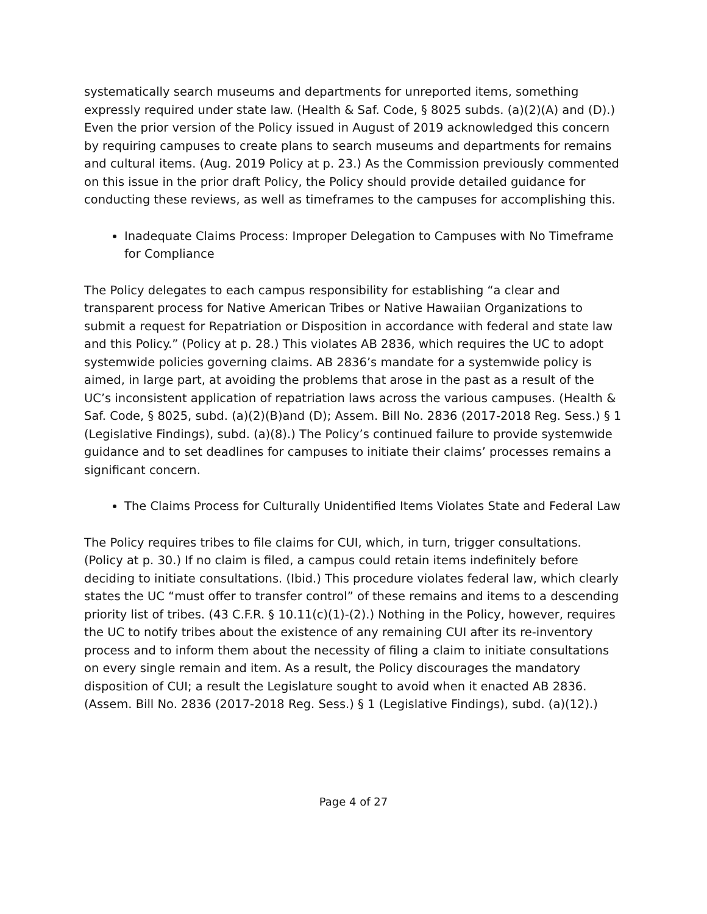systematically search museums and departments for unreported items, something expressly required under state law. (Health & Saf. Code, § 8025 subds. (a)(2)(A) and (D).) Even the prior version of the Policy issued in August of 2019 acknowledged this concern by requiring campuses to create plans to search museums and departments for remains and cultural items. (Aug. 2019 Policy at p. 23.) As the Commission previously commented on this issue in the prior draft Policy, the Policy should provide detailed guidance for conducting these reviews, as well as timeframes to the campuses for accomplishing this.
Inadequate Claims Process: Improper Delegation to Campuses with No Timeframe for Compliance
The Policy delegates to each campus responsibility for establishing “a clear and transparent process for Native American Tribes or Native Hawaiian Organizations to submit a request for Repatriation or Disposition in accordance with federal and state law and this Policy.” (Policy at p. 28.) This violates AB 2836, which requires the UC to adopt systemwide policies governing claims. AB 2836’s mandate for a systemwide policy is aimed, in large part, at avoiding the problems that arose in the past as a result of the UC’s inconsistent application of repatriation laws across the various campuses. (Health & Saf. Code, § 8025, subd. (a)(2)(B)and (D); Assem. Bill No. 2836 (2017-2018 Reg. Sess.) § 1 (Legislative Findings), subd. (a)(8).) The Policy’s continued failure to provide systemwide guidance and to set deadlines for campuses to initiate their claims’ processes remains a significant concern.
The Claims Process for Culturally Unidentified Items Violates State and Federal Law
The Policy requires tribes to file claims for CUI, which, in turn, trigger consultations. (Policy at p. 30.) If no claim is filed, a campus could retain items indefinitely before deciding to initiate consultations. (Ibid.) This procedure violates federal law, which clearly states the UC “must offer to transfer control” of these remains and items to a descending priority list of tribes. (43 C.F.R. § 10.11(c)(1)-(2).) Nothing in the Policy, however, requires the UC to notify tribes about the existence of any remaining CUI after its re-inventory process and to inform them about the necessity of filing a claim to initiate consultations on every single remain and item. As a result, the Policy discourages the mandatory disposition of CUI; a result the Legislature sought to avoid when it enacted AB 2836. (Assem. Bill No. 2836 (2017-2018 Reg. Sess.) § 1 (Legislative Findings), subd. (a)(12).)
Page 4 of 27